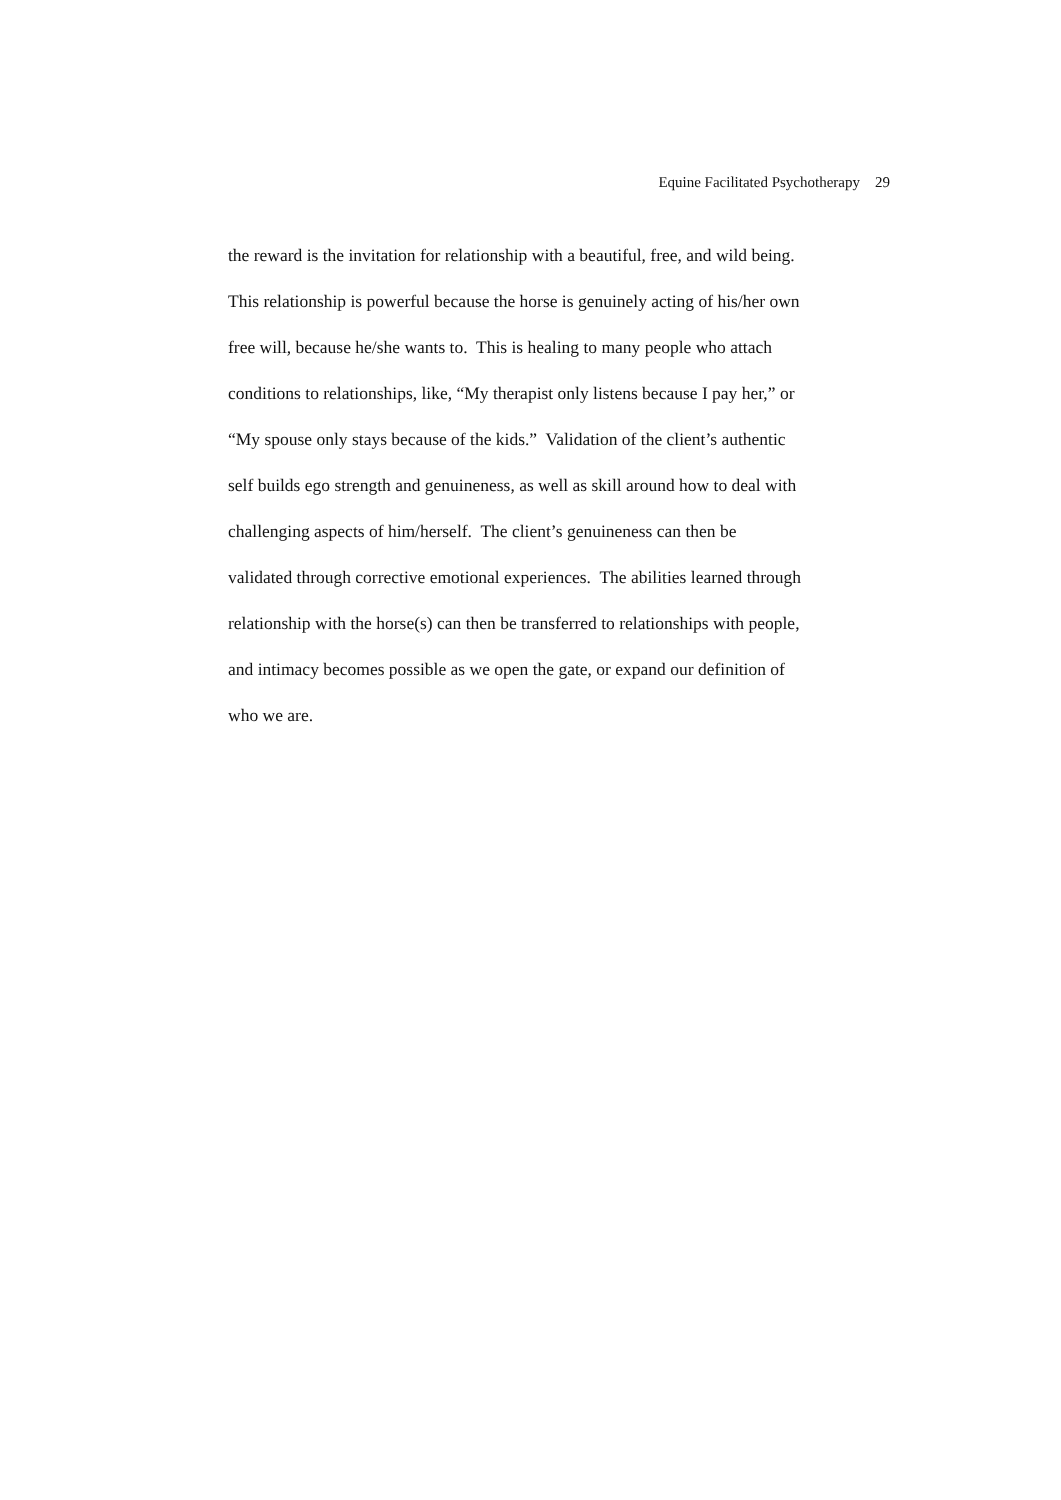Equine Facilitated Psychotherapy 29
the reward is the invitation for relationship with a beautiful, free, and wild being.
This relationship is powerful because the horse is genuinely acting of his/her own
free will, because he/she wants to. This is healing to many people who attach
conditions to relationships, like, “My therapist only listens because I pay her,” or
“My spouse only stays because of the kids.” Validation of the client’s authentic
self builds ego strength and genuineness, as well as skill around how to deal with
challenging aspects of him/herself. The client’s genuineness can then be
validated through corrective emotional experiences. The abilities learned through
relationship with the horse(s) can then be transferred to relationships with people,
and intimacy becomes possible as we open the gate, or expand our definition of
who we are.